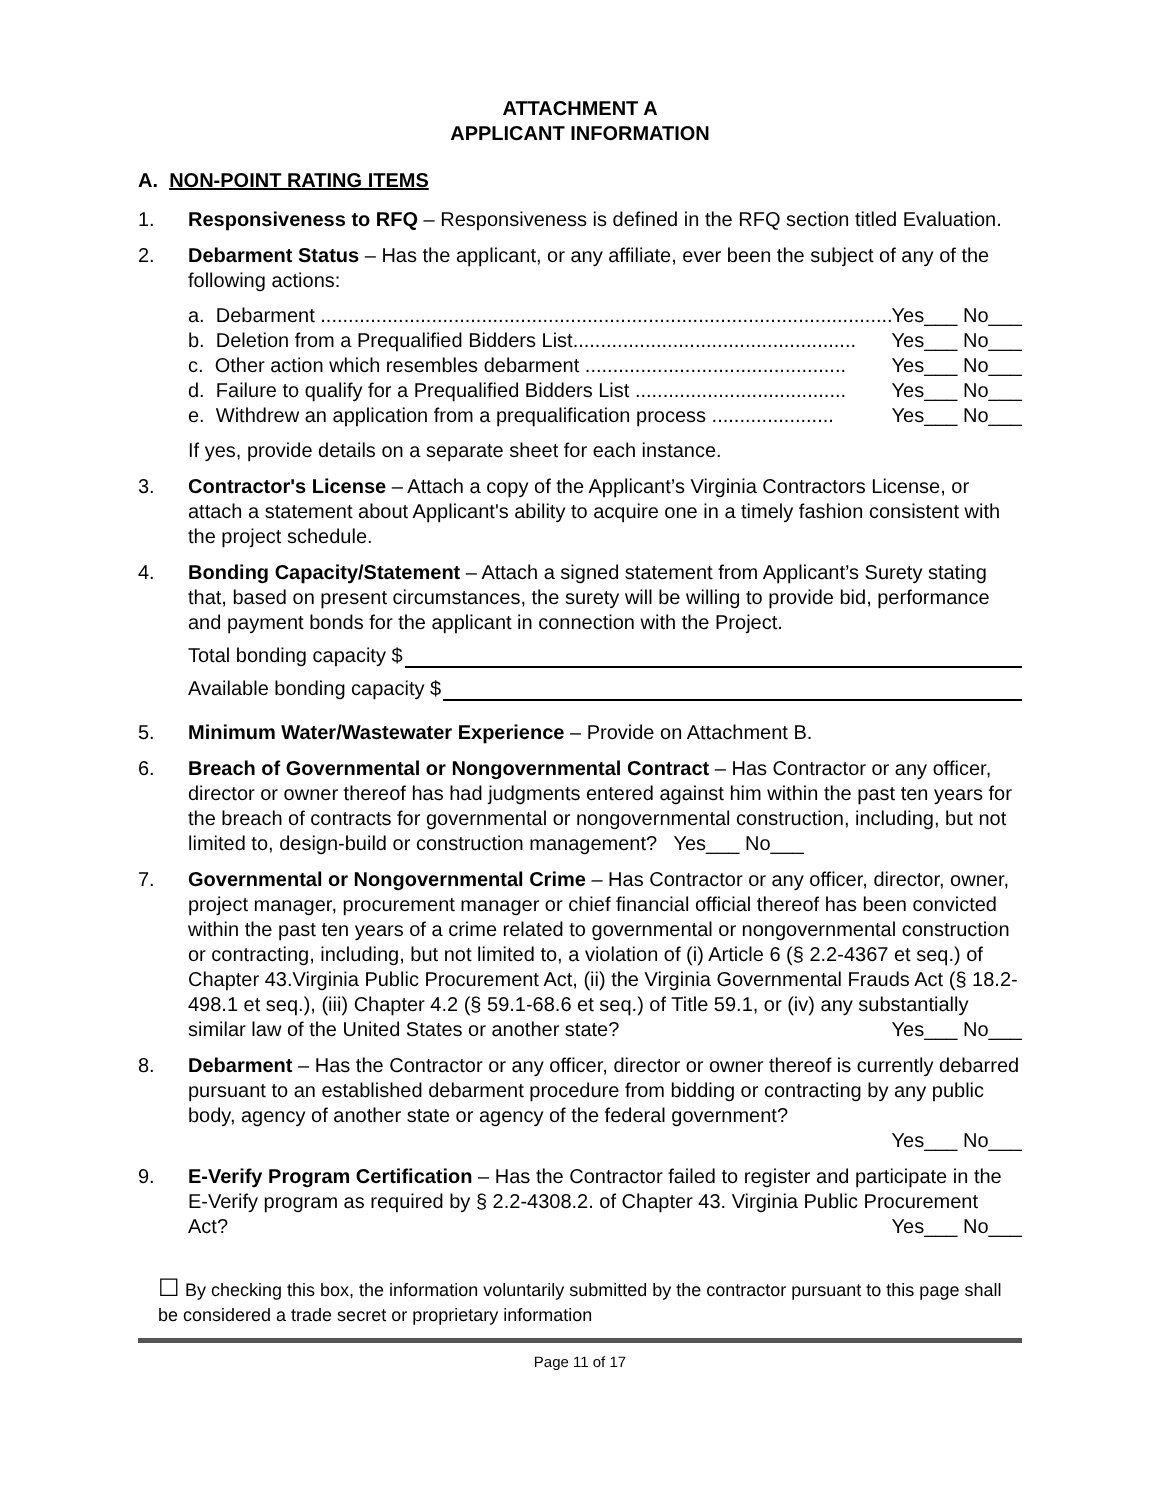ATTACHMENT A
APPLICANT INFORMATION
A. NON-POINT RATING ITEMS
1. Responsiveness to RFQ – Responsiveness is defined in the RFQ section titled Evaluation.
2. Debarment Status – Has the applicant, or any affiliate, ever been the subject of any of the following actions:
a. Debarment ......................................................................................................... Yes___ No___
b. Deletion from a Prequalified Bidders List................................................... Yes___ No___
c. Other action which resembles debarment ............................................... Yes___ No___
d. Failure to qualify for a Prequalified Bidders List ...................................... Yes___ No___
e. Withdrew an application from a prequalification process ...................... Yes___ No___
If yes, provide details on a separate sheet for each instance.
3. Contractor's License – Attach a copy of the Applicant’s Virginia Contractors License, or attach a statement about Applicant's ability to acquire one in a timely fashion consistent with the project schedule.
4. Bonding Capacity/Statement – Attach a signed statement from Applicant’s Surety stating that, based on present circumstances, the surety will be willing to provide bid, performance and payment bonds for the applicant in connection with the Project.
Total bonding capacity $
Available bonding capacity $
5. Minimum Water/Wastewater Experience – Provide on Attachment B.
6. Breach of Governmental or Nongovernmental Contract – Has Contractor or any officer, director or owner thereof has had judgments entered against him within the past ten years for the breach of contracts for governmental or nongovernmental construction, including, but not limited to, design-build or construction management? Yes___ No___
7. Governmental or Nongovernmental Crime – Has Contractor or any officer, director, owner, project manager, procurement manager or chief financial official thereof has been convicted within the past ten years of a crime related to governmental or nongovernmental construction or contracting, including, but not limited to, a violation of (i) Article 6 (§ 2.2-4367 et seq.) of Chapter 43.Virginia Public Procurement Act, (ii) the Virginia Governmental Frauds Act (§ 18.2-498.1 et seq.), (iii) Chapter 4.2 (§ 59.1-68.6 et seq.) of Title 59.1, or (iv) any substantially similar law of the United States or another state?
Yes___ No___
8. Debarment – Has the Contractor or any officer, director or owner thereof is currently debarred pursuant to an established debarment procedure from bidding or contracting by any public body, agency of another state or agency of the federal government?
Yes___ No___
9. E-Verify Program Certification – Has the Contractor failed to register and participate in the E-Verify program as required by § 2.2-4308.2. of Chapter 43. Virginia Public Procurement Act?
Yes___ No___
☐ By checking this box, the information voluntarily submitted by the contractor pursuant to this page shall be considered a trade secret or proprietary information
Page 11 of 17